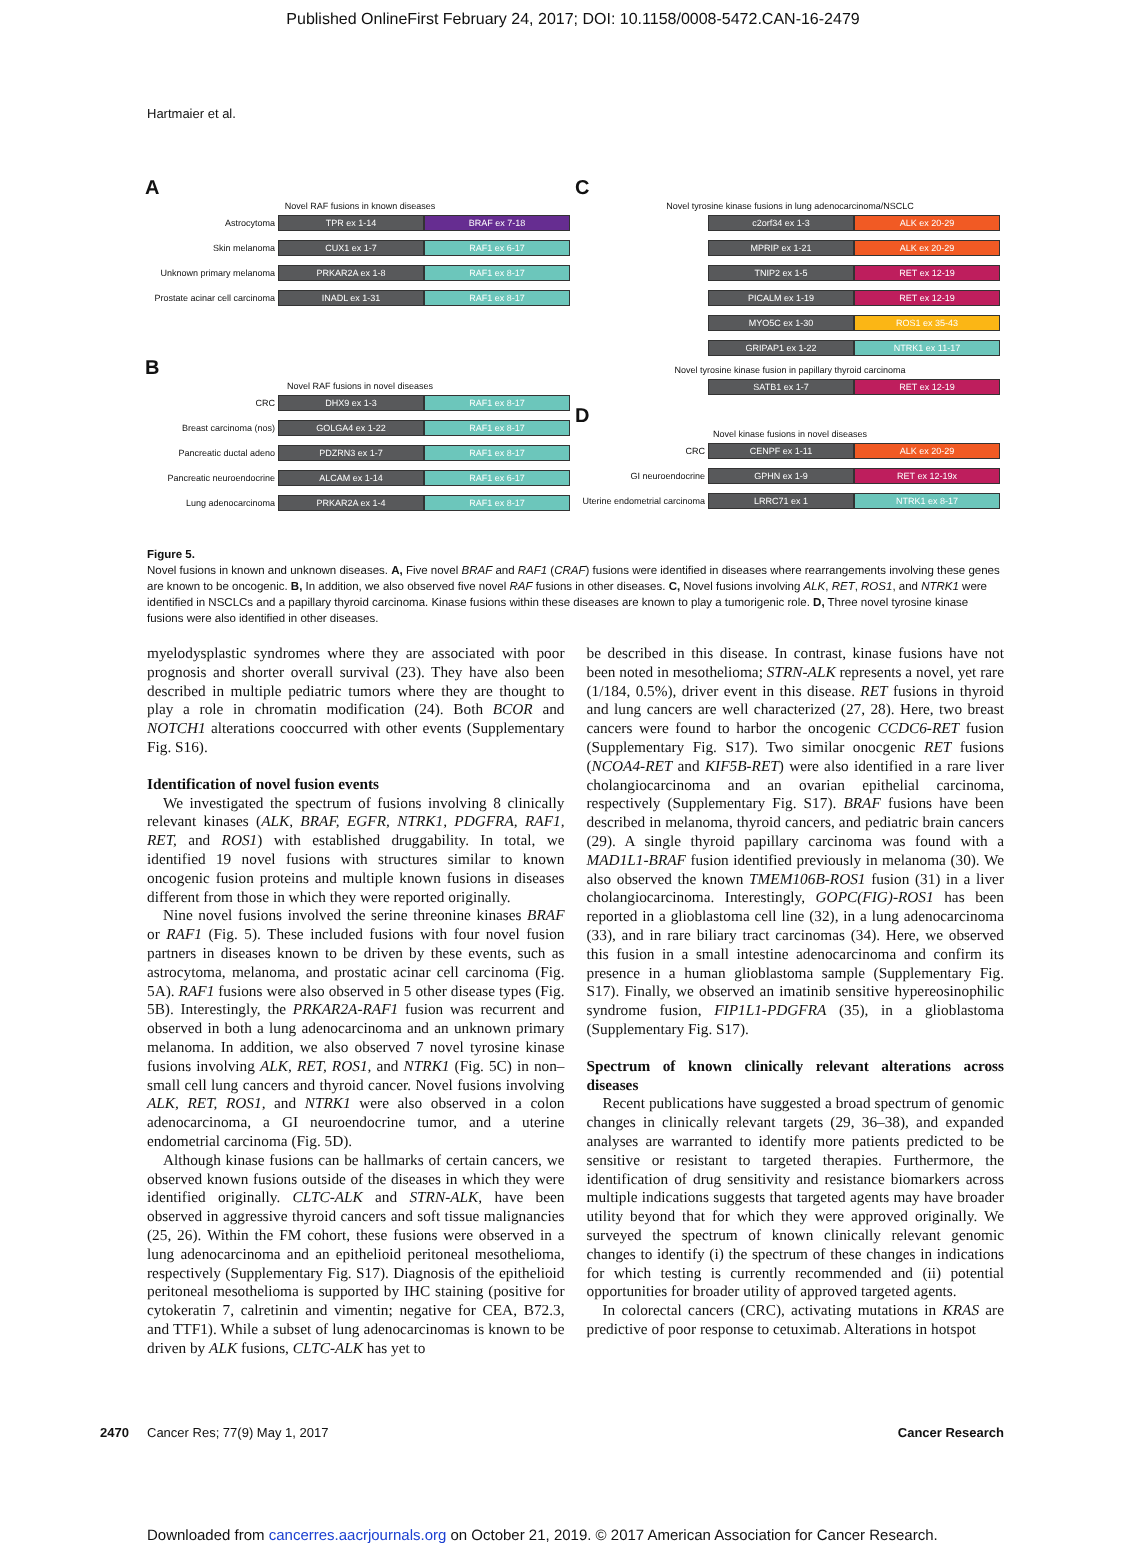Published OnlineFirst February 24, 2017; DOI: 10.1158/0008-5472.CAN-16-2479
Hartmaier et al.
A
Novel RAF fusions in known diseases
Astrocytoma TPR ex 1-14 BRAF ex 7-18
Skin melanoma CUX1 ex 1-7 RAF1 ex 6-17
Unknown primary melanoma PRKAR2A ex 1-8 RAF1 ex 8-17
Prostate acinar cell carcinoma INADL ex 1-31 RAF1 ex 8-17
B
Novel RAF fusions in novel diseases
CRC DHX9 ex 1-3 RAF1 ex 8-17
Breast carcinoma (nos) GOLGA4 ex 1-22 RAF1 ex 8-17
Pancreatic ductal adeno PDZRN3 ex 1-7 RAF1 ex 8-17
Pancreatic neuroendocrine ALCAM ex 1-14 RAF1 ex 6-17
Lung adenocarcinoma PRKAR2A ex 1-4 RAF1 ex 8-17
C
Novel tyrosine kinase fusions in lung adenocarcinoma/NSCLC
c2orf34 ex 1-3 ALK ex 20-29
MPRIP ex 1-21 ALK ex 20-29
TNIP2 ex 1-5 RET ex 12-19
PICALM ex 1-19 RET ex 12-19
MYO5C ex 1-30 ROS1 ex 35-43
GRIPAP1 ex 1-22 NTRK1 ex 11-17
Novel tyrosine kinase fusion in papillary thyroid carcinoma
SATB1 ex 1-7 RET ex 12-19
D
Novel kinase fusions in novel diseases
CRC CENPF ex 1-11 ALK ex 20-29
GI neuroendocrine GPHN ex 1-9 RET ex 12-19x
Uterine endometrial carcinoma LRRC71 ex 1 NTRK1 ex 8-17
Figure 5.
Novel fusions in known and unknown diseases. A, Five novel BRAF and RAF1 (CRAF) fusions were identified in diseases where rearrangements involving these genes are known to be oncogenic. B, In addition, we also observed five novel RAF fusions in other diseases. C, Novel fusions involving ALK, RET, ROS1, and NTRK1 were identified in NSCLCs and a papillary thyroid carcinoma. Kinase fusions within these diseases are known to play a tumorigenic role. D, Three novel tyrosine kinase fusions were also identified in other diseases.
myelodysplastic syndromes where they are associated with poor prognosis and shorter overall survival (23). They have also been described in multiple pediatric tumors where they are thought to play a role in chromatin modification (24). Both BCOR and NOTCH1 alterations cooccurred with other events (Supplementary Fig. S16).
Identification of novel fusion events
We investigated the spectrum of fusions involving 8 clinically relevant kinases (ALK, BRAF, EGFR, NTRK1, PDGFRA, RAF1, RET, and ROS1) with established druggability. In total, we identified 19 novel fusions with structures similar to known oncogenic fusion proteins and multiple known fusions in diseases different from those in which they were reported originally.
Nine novel fusions involved the serine threonine kinases BRAF or RAF1 (Fig. 5). These included fusions with four novel fusion partners in diseases known to be driven by these events, such as astrocytoma, melanoma, and prostatic acinar cell carcinoma (Fig. 5A). RAF1 fusions were also observed in 5 other disease types (Fig. 5B). Interestingly, the PRKAR2A-RAF1 fusion was recurrent and observed in both a lung adenocarcinoma and an unknown primary melanoma. In addition, we also observed 7 novel tyrosine kinase fusions involving ALK, RET, ROS1, and NTRK1 (Fig. 5C) in non–small cell lung cancers and thyroid cancer. Novel fusions involving ALK, RET, ROS1, and NTRK1 were also observed in a colon adenocarcinoma, a GI neuroendocrine tumor, and a uterine endometrial carcinoma (Fig. 5D).
Although kinase fusions can be hallmarks of certain cancers, we observed known fusions outside of the diseases in which they were identified originally. CLTC-ALK and STRN-ALK, have been observed in aggressive thyroid cancers and soft tissue malignancies (25, 26). Within the FM cohort, these fusions were observed in a lung adenocarcinoma and an epithelioid peritoneal mesothelioma, respectively (Supplementary Fig. S17). Diagnosis of the epithelioid peritoneal mesothelioma is supported by IHC staining (positive for cytokeratin 7, calretinin and vimentin; negative for CEA, B72.3, and TTF1). While a subset of lung adenocarcinomas is known to be driven by ALK fusions, CLTC-ALK has yet to
be described in this disease. In contrast, kinase fusions have not been noted in mesothelioma; STRN-ALK represents a novel, yet rare (1/184, 0.5%), driver event in this disease. RET fusions in thyroid and lung cancers are well characterized (27, 28). Here, two breast cancers were found to harbor the oncogenic CCDC6-RET fusion (Supplementary Fig. S17). Two similar onocgenic RET fusions (NCOA4-RET and KIF5B-RET) were also identified in a rare liver cholangiocarcinoma and an ovarian epithelial carcinoma, respectively (Supplementary Fig. S17). BRAF fusions have been described in melanoma, thyroid cancers, and pediatric brain cancers (29). A single thyroid papillary carcinoma was found with a MAD1L1-BRAF fusion identified previously in melanoma (30). We also observed the known TMEM106B-ROS1 fusion (31) in a liver cholangiocarcinoma. Interestingly, GOPC(FIG)-ROS1 has been reported in a glioblastoma cell line (32), in a lung adenocarcinoma (33), and in rare biliary tract carcinomas (34). Here, we observed this fusion in a small intestine adenocarcinoma and confirm its presence in a human glioblastoma sample (Supplementary Fig. S17). Finally, we observed an imatinib sensitive hypereosinophilic syndrome fusion, FIP1L1-PDGFRA (35), in a glioblastoma (Supplementary Fig. S17).
Spectrum of known clinically relevant alterations across diseases
Recent publications have suggested a broad spectrum of genomic changes in clinically relevant targets (29, 36–38), and expanded analyses are warranted to identify more patients predicted to be sensitive or resistant to targeted therapies. Furthermore, the identification of drug sensitivity and resistance biomarkers across multiple indications suggests that targeted agents may have broader utility beyond that for which they were approved originally. We surveyed the spectrum of known clinically relevant genomic changes to identify (i) the spectrum of these changes in indications for which testing is currently recommended and (ii) potential opportunities for broader utility of approved targeted agents.
In colorectal cancers (CRC), activating mutations in KRAS are predictive of poor response to cetuximab. Alterations in hotspot
2470 Cancer Res; 77(9) May 1, 2017 Cancer Research
Downloaded from cancerres.aacrjournals.org on October 21, 2019. © 2017 American Association for Cancer Research.